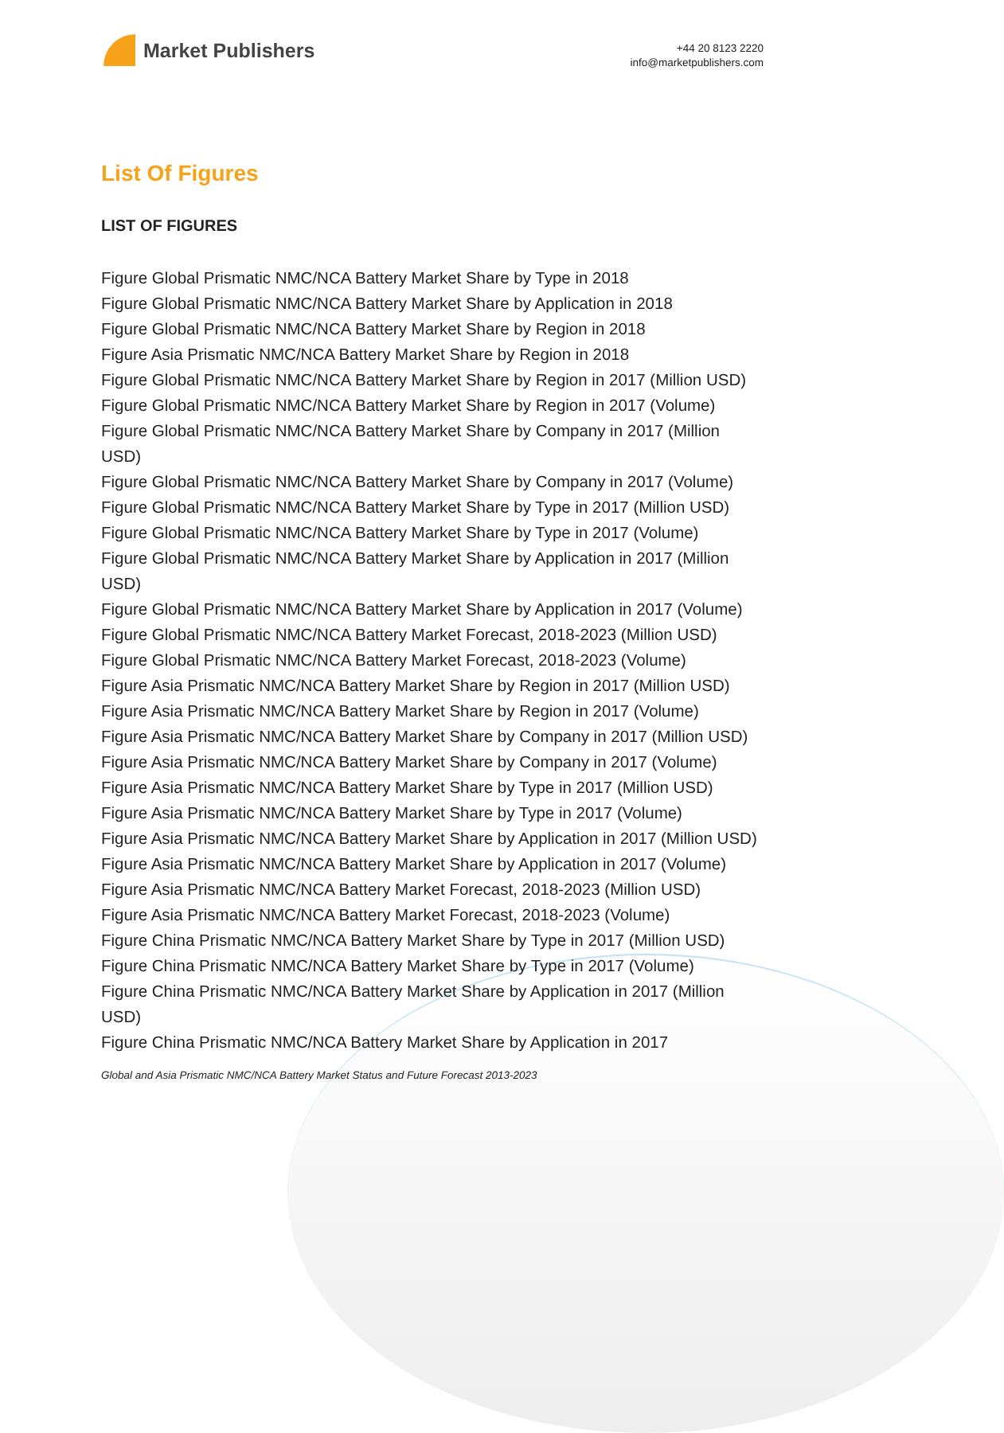Market Publishers
+44 20 8123 2220
info@marketpublishers.com
List Of Figures
LIST OF FIGURES
Figure Global Prismatic NMC/NCA Battery Market Share by Type in 2018
Figure Global Prismatic NMC/NCA Battery Market Share by Application in 2018
Figure Global Prismatic NMC/NCA Battery Market Share by Region in 2018
Figure Asia Prismatic NMC/NCA Battery Market Share by Region in 2018
Figure Global Prismatic NMC/NCA Battery Market Share by Region in 2017 (Million USD)
Figure Global Prismatic NMC/NCA Battery Market Share by Region in 2017 (Volume)
Figure Global Prismatic NMC/NCA Battery Market Share by Company in 2017 (Million USD)
Figure Global Prismatic NMC/NCA Battery Market Share by Company in 2017 (Volume)
Figure Global Prismatic NMC/NCA Battery Market Share by Type in 2017 (Million USD)
Figure Global Prismatic NMC/NCA Battery Market Share by Type in 2017 (Volume)
Figure Global Prismatic NMC/NCA Battery Market Share by Application in 2017 (Million USD)
Figure Global Prismatic NMC/NCA Battery Market Share by Application in 2017 (Volume)
Figure Global Prismatic NMC/NCA Battery Market Forecast, 2018-2023 (Million USD)
Figure Global Prismatic NMC/NCA Battery Market Forecast, 2018-2023 (Volume)
Figure Asia Prismatic NMC/NCA Battery Market Share by Region in 2017 (Million USD)
Figure Asia Prismatic NMC/NCA Battery Market Share by Region in 2017 (Volume)
Figure Asia Prismatic NMC/NCA Battery Market Share by Company in 2017 (Million USD)
Figure Asia Prismatic NMC/NCA Battery Market Share by Company in 2017 (Volume)
Figure Asia Prismatic NMC/NCA Battery Market Share by Type in 2017 (Million USD)
Figure Asia Prismatic NMC/NCA Battery Market Share by Type in 2017 (Volume)
Figure Asia Prismatic NMC/NCA Battery Market Share by Application in 2017 (Million USD)
Figure Asia Prismatic NMC/NCA Battery Market Share by Application in 2017 (Volume)
Figure Asia Prismatic NMC/NCA Battery Market Forecast, 2018-2023 (Million USD)
Figure Asia Prismatic NMC/NCA Battery Market Forecast, 2018-2023 (Volume)
Figure China Prismatic NMC/NCA Battery Market Share by Type in 2017 (Million USD)
Figure China Prismatic NMC/NCA Battery Market Share by Type in 2017 (Volume)
Figure China Prismatic NMC/NCA Battery Market Share by Application in 2017 (Million USD)
Figure China Prismatic NMC/NCA Battery Market Share by Application in 2017
Global and Asia Prismatic NMC/NCA Battery Market Status and Future Forecast 2013-2023